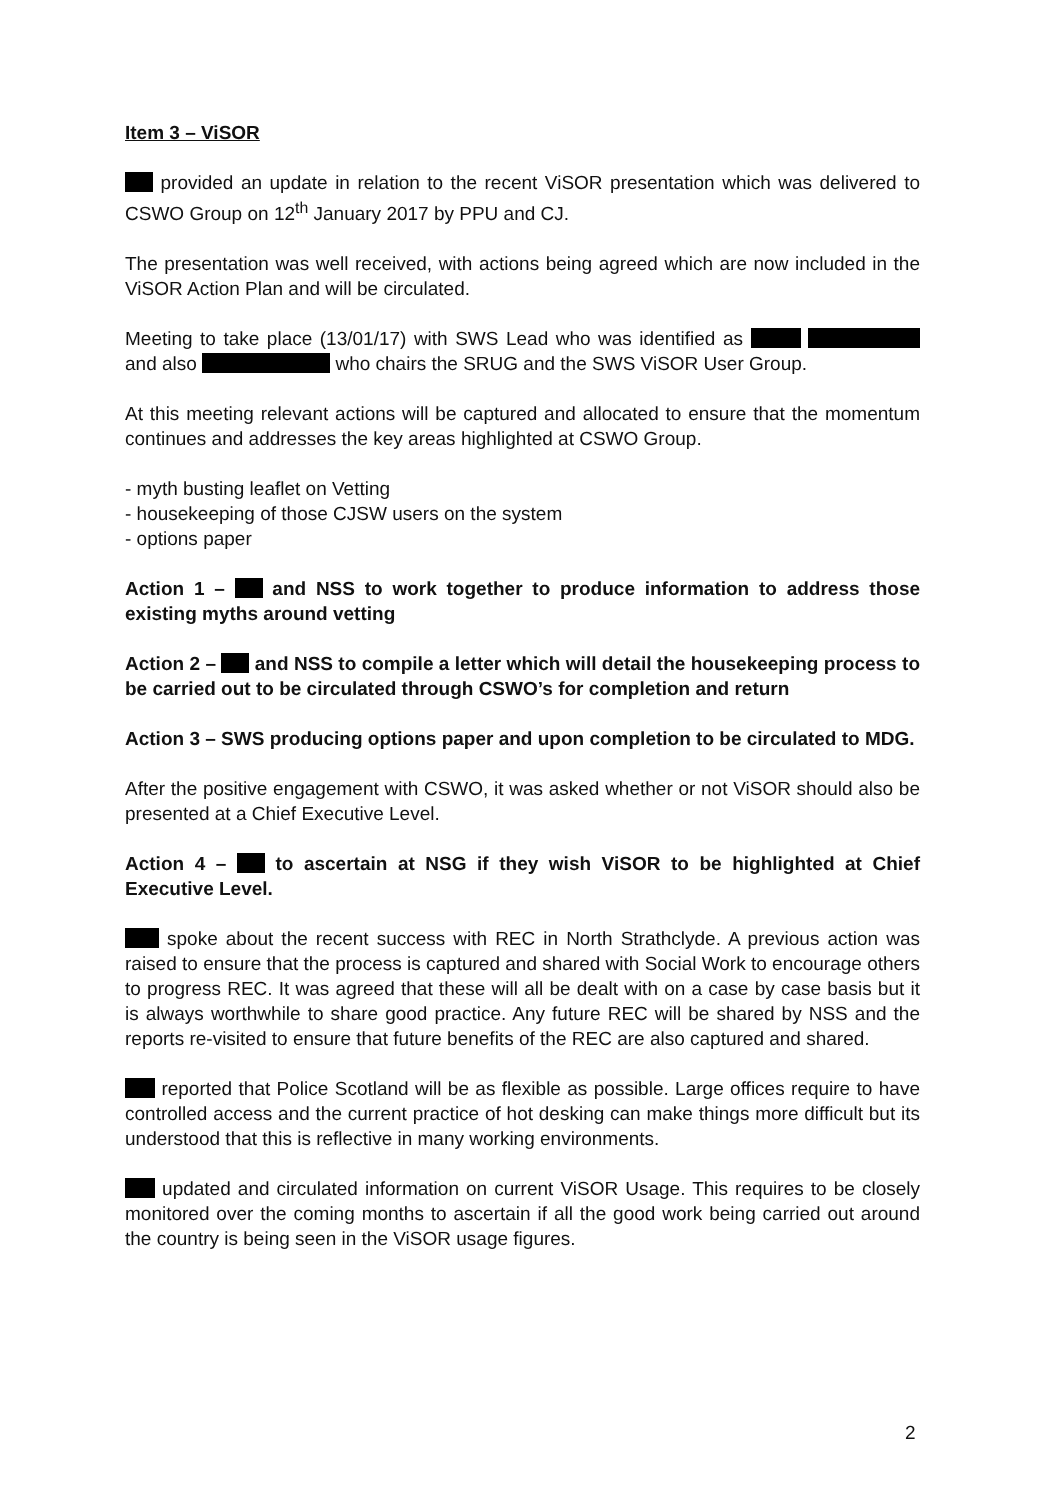Item 3 – ViSOR
provided an update in relation to the recent ViSOR presentation which was delivered to CSWO Group on 12<sup>th</sup> January 2017 by PPU and CJ.
The presentation was well received, with actions being agreed which are now included in the ViSOR Action Plan and will be circulated.
Meeting to take place (13/01/17) with SWS Lead who was identified as and also who chairs the SRUG and the SWS ViSOR User Group.
At this meeting relevant actions will be captured and allocated to ensure that the momentum continues and addresses the key areas highlighted at CSWO Group.
- myth busting leaflet on Vetting
- housekeeping of those CJSW users on the system
- options paper
Action 1 – and NSS to work together to produce information to address those existing myths around vetting
Action 2 – and NSS to compile a letter which will detail the housekeeping process to be carried out to be circulated through CSWO’s for completion and return
Action 3 – SWS producing options paper and upon completion to be circulated to MDG.
After the positive engagement with CSWO, it was asked whether or not ViSOR should also be presented at a Chief Executive Level.
Action 4 – to ascertain at NSG if they wish ViSOR to be highlighted at Chief Executive Level.
spoke about the recent success with REC in North Strathclyde. A previous action was raised to ensure that the process is captured and shared with Social Work to encourage others to progress REC. It was agreed that these will all be dealt with on a case by case basis but it is always worthwhile to share good practice. Any future REC will be shared by NSS and the reports re-visited to ensure that future benefits of the REC are also captured and shared.
reported that Police Scotland will be as flexible as possible. Large offices require to have controlled access and the current practice of hot desking can make things more difficult but its understood that this is reflective in many working environments.
updated and circulated information on current ViSOR Usage. This requires to be closely monitored over the coming months to ascertain if all the good work being carried out around the country is being seen in the ViSOR usage figures.
2